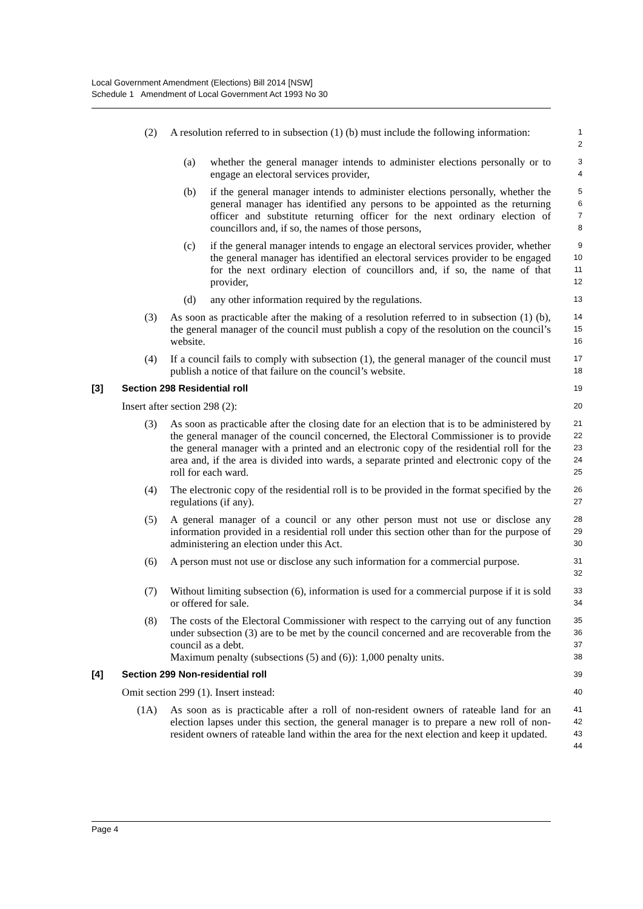Local Government Amendment (Elections) Bill 2014 [NSW]
Schedule 1 Amendment of Local Government Act 1993 No 30
(2) A resolution referred to in subsection (1) (b) must include the following information:
1
2
(a) whether the general manager intends to administer elections personally or to engage an electoral services provider,
3
4
(b) if the general manager intends to administer elections personally, whether the general manager has identified any persons to be appointed as the returning officer and substitute returning officer for the next ordinary election of councillors and, if so, the names of those persons,
5
6
7
8
(c) if the general manager intends to engage an electoral services provider, whether the general manager has identified an electoral services provider to be engaged for the next ordinary election of councillors and, if so, the name of that provider,
9
10
11
12
(d) any other information required by the regulations.
13
(3) As soon as practicable after the making of a resolution referred to in subsection (1) (b), the general manager of the council must publish a copy of the resolution on the council’s website.
14
15
16
(4) If a council fails to comply with subsection (1), the general manager of the council must publish a notice of that failure on the council’s website.
17
18
[3] Section 298 Residential roll
19
Insert after section 298 (2):
20
(3) As soon as practicable after the closing date for an election that is to be administered by the general manager of the council concerned, the Electoral Commissioner is to provide the general manager with a printed and an electronic copy of the residential roll for the area and, if the area is divided into wards, a separate printed and electronic copy of the roll for each ward.
21
22
23
24
25
(4) The electronic copy of the residential roll is to be provided in the format specified by the regulations (if any).
26
27
(5) A general manager of a council or any other person must not use or disclose any information provided in a residential roll under this section other than for the purpose of administering an election under this Act.
28
29
30
(6) A person must not use or disclose any such information for a commercial purpose.
31
32
(7) Without limiting subsection (6), information is used for a commercial purpose if it is sold or offered for sale.
33
34
(8) The costs of the Electoral Commissioner with respect to the carrying out of any function under subsection (3) are to be met by the council concerned and are recoverable from the council as a debt.
Maximum penalty (subsections (5) and (6)): 1,000 penalty units.
35
36
37
38
[4] Section 299 Non-residential roll
39
Omit section 299 (1). Insert instead:
40
(1A) As soon as is practicable after a roll of non-resident owners of rateable land for an election lapses under this section, the general manager is to prepare a new roll of non-resident owners of rateable land within the area for the next election and keep it updated.
41
42
43
44
Page 4